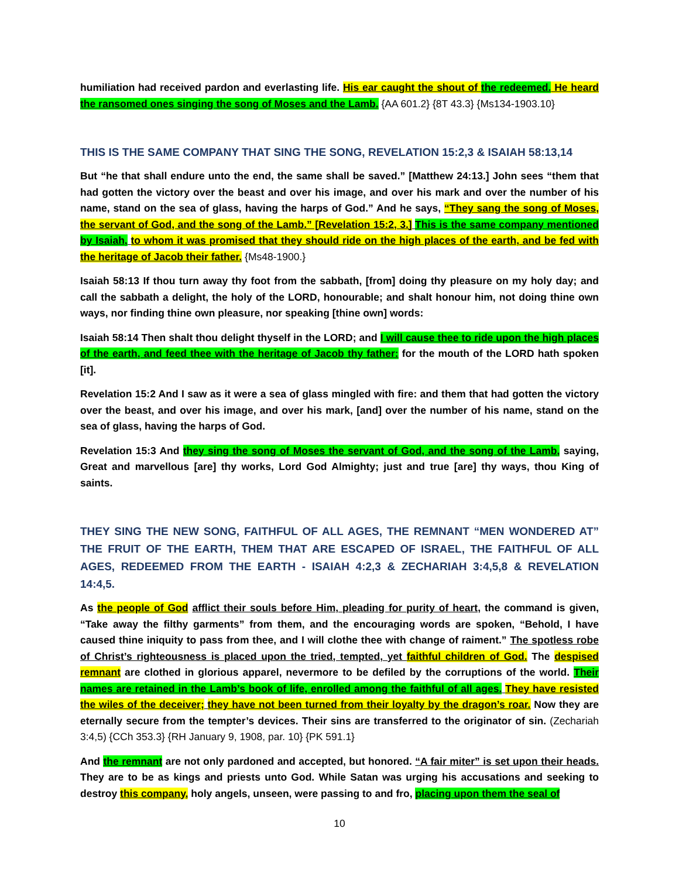humiliation had received pardon and everlasting life. His ear caught the shout of the redeemed. He heard the ransomed ones singing the song of Moses and the Lamb. {AA 601.2} {8T 43.3} {Ms134-1903.10}
THIS IS THE SAME COMPANY THAT SING THE SONG, REVELATION 15:2,3 & ISAIAH 58:13,14
But “he that shall endure unto the end, the same shall be saved.” [Matthew 24:13.] John sees “them that had gotten the victory over the beast and over his image, and over his mark and over the number of his name, stand on the sea of glass, having the harps of God.” And he says, “They sang the song of Moses, the servant of God, and the song of the Lamb.” [Revelation 15:2, 3.] This is the same company mentioned by Isaiah, to whom it was promised that they should ride on the high places of the earth, and be fed with the heritage of Jacob their father. {Ms48-1900.}
Isaiah 58:13 If thou turn away thy foot from the sabbath, [from] doing thy pleasure on my holy day; and call the sabbath a delight, the holy of the LORD, honourable; and shalt honour him, not doing thine own ways, nor finding thine own pleasure, nor speaking [thine own] words:
Isaiah 58:14 Then shalt thou delight thyself in the LORD; and I will cause thee to ride upon the high places of the earth, and feed thee with the heritage of Jacob thy father: for the mouth of the LORD hath spoken [it].
Revelation 15:2 And I saw as it were a sea of glass mingled with fire: and them that had gotten the victory over the beast, and over his image, and over his mark, [and] over the number of his name, stand on the sea of glass, having the harps of God.
Revelation 15:3 And they sing the song of Moses the servant of God, and the song of the Lamb, saying, Great and marvellous [are] thy works, Lord God Almighty; just and true [are] thy ways, thou King of saints.
THEY SING THE NEW SONG, FAITHFUL OF ALL AGES, THE REMNANT “MEN WONDERED AT” THE FRUIT OF THE EARTH, THEM THAT ARE ESCAPED OF ISRAEL, THE FAITHFUL OF ALL AGES, REDEEMED FROM THE EARTH - ISAIAH 4:2,3 & ZECHARIAH 3:4,5,8 & REVELATION 14:4,5.
As the people of God afflict their souls before Him, pleading for purity of heart, the command is given, “Take away the filthy garments” from them, and the encouraging words are spoken, “Behold, I have caused thine iniquity to pass from thee, and I will clothe thee with change of raiment.” The spotless robe of Christ’s righteousness is placed upon the tried, tempted, yet faithful children of God. The despised remnant are clothed in glorious apparel, nevermore to be defiled by the corruptions of the world. Their names are retained in the Lamb’s book of life, enrolled among the faithful of all ages. They have resisted the wiles of the deceiver; they have not been turned from their loyalty by the dragon’s roar. Now they are eternally secure from the tempter’s devices. Their sins are transferred to the originator of sin. (Zechariah 3:4,5) {CCh 353.3} {RH January 9, 1908, par. 10} {PK 591.1}
And the remnant are not only pardoned and accepted, but honored. “A fair miter” is set upon their heads. They are to be as kings and priests unto God. While Satan was urging his accusations and seeking to destroy this company, holy angels, unseen, were passing to and fro, placing upon them the seal of
10